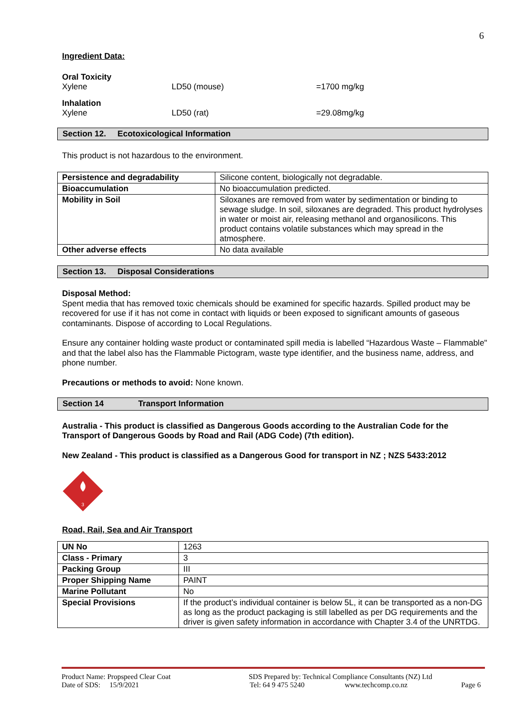6
Ingredient Data:
| Oral Toxicity Xylene | LD50 (mouse) | =1700 mg/kg |
| Inhalation Xylene | LD50 (rat) | =29.08mg/kg |
Section 12. Ecotoxicological Information
This product is not hazardous to the environment.
| Persistence and degradability | Silicone content, biologically not degradable. |
| Bioaccumulation | No bioaccumulation predicted. |
| Mobility in Soil | Siloxanes are removed from water by sedimentation or binding to sewage sludge. In soil, siloxanes are degraded. This product hydrolyses in water or moist air, releasing methanol and organosilicons. This product contains volatile substances which may spread in the atmosphere. |
| Other adverse effects | No data available |
Section 13. Disposal Considerations
Disposal Method:
Spent media that has removed toxic chemicals should be examined for specific hazards. Spilled product may be recovered for use if it has not come in contact with liquids or been exposed to significant amounts of gaseous contaminants. Dispose of according to Local Regulations.
Ensure any container holding waste product or contaminated spill media is labelled “Hazardous Waste – Flammable" and that the label also has the Flammable Pictogram, waste type identifier, and the business name, address, and phone number.
Precautions or methods to avoid: None known.
Section 14 Transport Information
Australia - This product is classified as Dangerous Goods according to the Australian Code for the Transport of Dangerous Goods by Road and Rail (ADG Code) (7th edition).
New Zealand - This product is classified as a Dangerous Good for transport in NZ ; NZS 5433:2012
3
Road, Rail, Sea and Air Transport
| UN No | 1263 |
| Class - Primary | 3 |
| Packing Group | III |
| Proper Shipping Name | PAINT |
| Marine Pollutant | No |
| Special Provisions | If the product’s individual container is below 5L, it can be transported as a non-DG as long as the product packaging is still labelled as per DG requirements and the driver is given safety information in accordance with Chapter 3.4 of the UNRTDG. |
Product Name: Propspeed Clear Coat SDS Prepared by: Technical Compliance Consultants (NZ) Ltd
Date of SDS: 15/9/2021 Tel: 64 9 475 5240 www.techcomp.co.nz Page 6